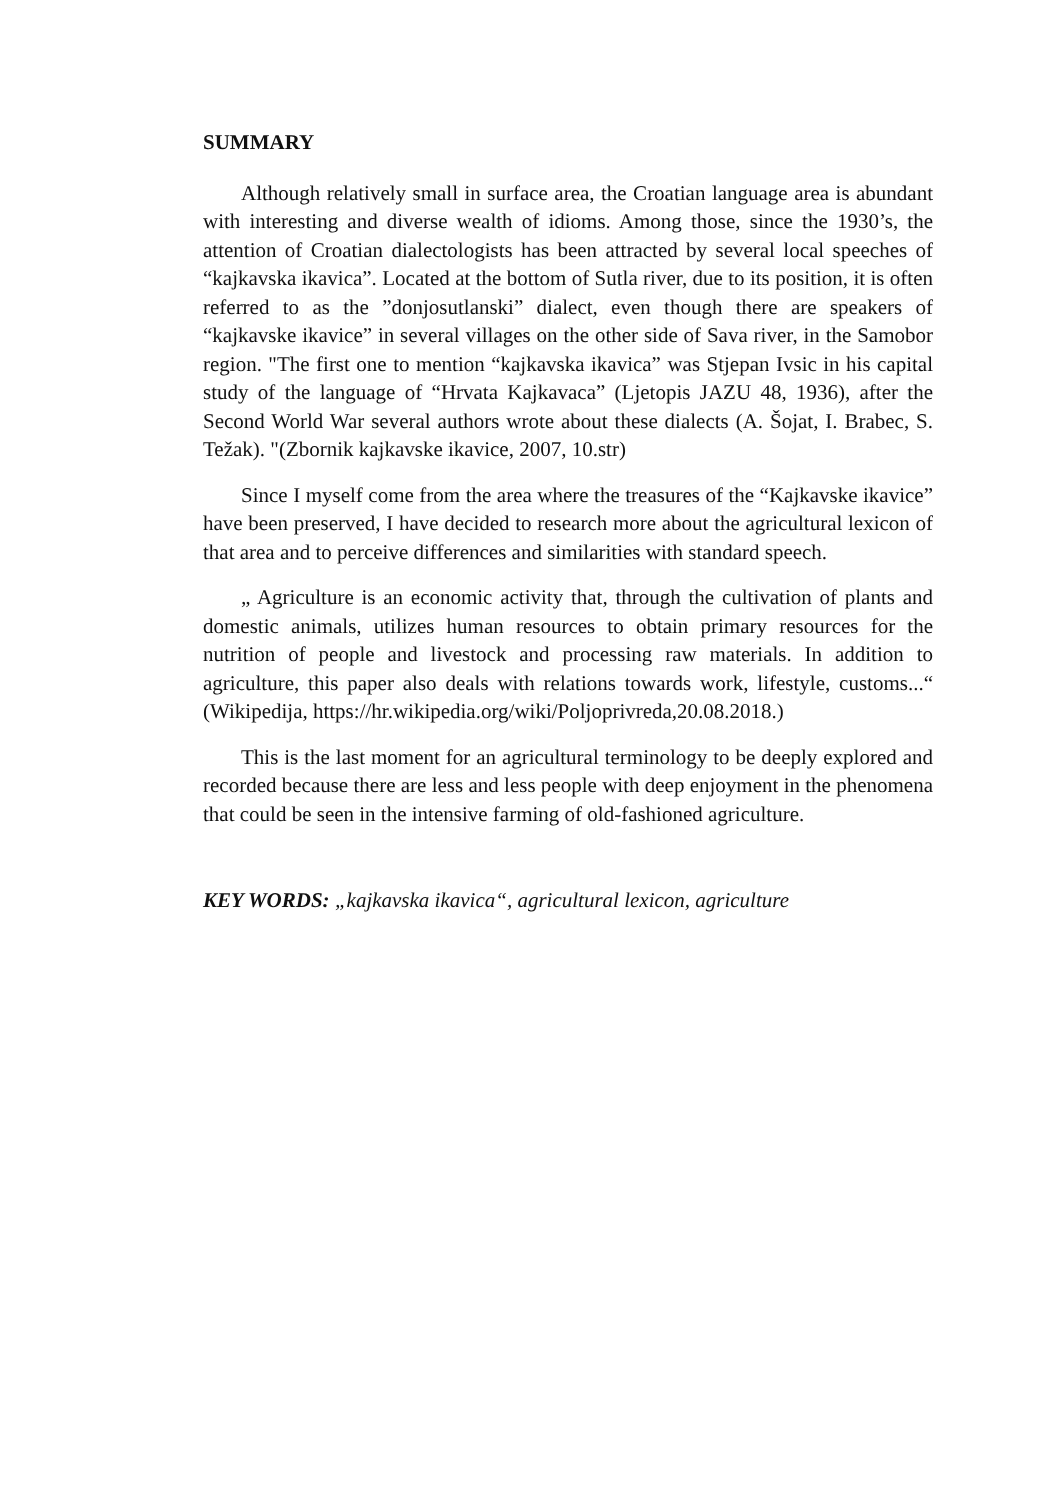SUMMARY
Although relatively small in surface area, the Croatian language area is abundant with interesting and diverse wealth of idioms. Among those, since the 1930’s, the attention of Croatian dialectologists has been attracted by several local speeches of “kajkavska ikavica”. Located at the bottom of Sutla river, due to its position, it is often referred to as the ”donjosutlanski” dialect, even though there are speakers of “kajkavske ikavice” in several villages on the other side of Sava river, in the Samobor region. "The first one to mention “kajkavska ikavica” was Stjepan Ivsic in his capital study of the language of “Hrvata Kajkavaca” (Ljetopis JAZU 48, 1936), after the Second World War several authors wrote about these dialects (A. Šojat, I. Brabec, S. Težak). "(Zbornik kajkavske ikavice, 2007, 10.str)
Since I myself come from the area where the treasures of the “Kajkavske ikavice” have been preserved, I have decided to research more about the agricultural lexicon of that area and to perceive differences and similarities with standard speech.
„ Agriculture is an economic activity that, through the cultivation of plants and domestic animals, utilizes human resources to obtain primary resources for the nutrition of people and livestock and processing raw materials. In addition to agriculture, this paper also deals with relations towards work, lifestyle, customs...“ (Wikipedija, https://hr.wikipedia.org/wiki/Poljoprivreda,20.08.2018.)
This is the last moment for an agricultural terminology to be deeply explored and recorded because there are less and less people with deep enjoyment in the phenomena that could be seen in the intensive farming of old-fashioned agriculture.
KEY WORDS: „kajkavska ikavica“, agricultural lexicon, agriculture